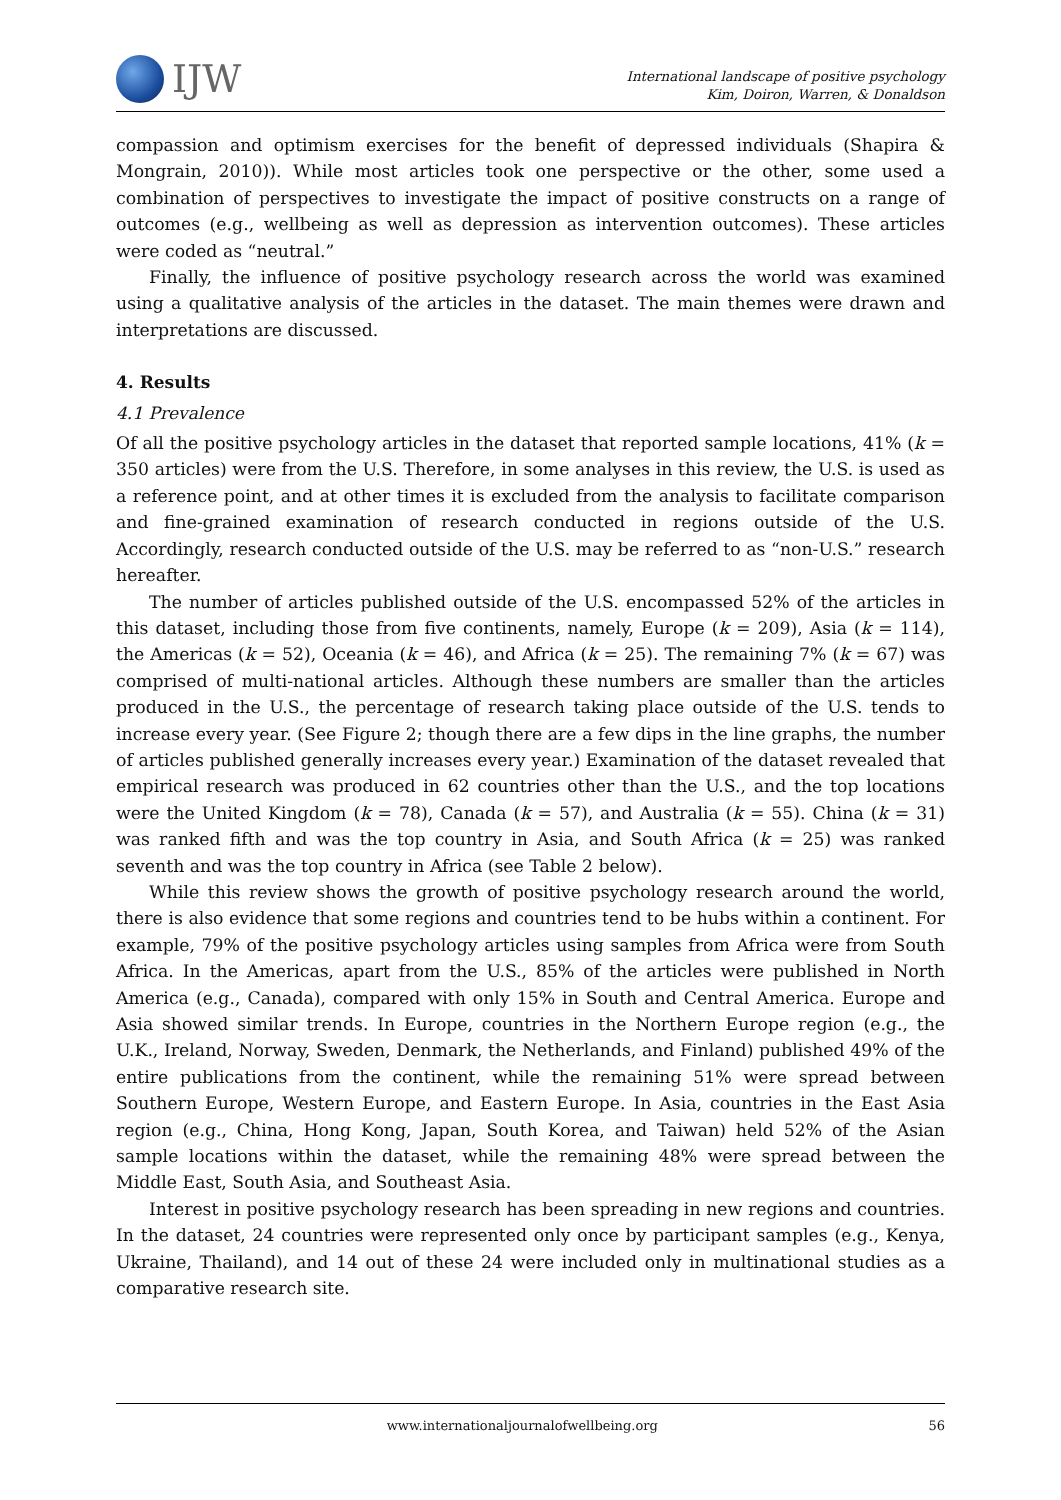IJW
International landscape of positive psychology
Kim, Doiron, Warren, & Donaldson
compassion and optimism exercises for the benefit of depressed individuals (Shapira & Mongrain, 2010)). While most articles took one perspective or the other, some used a combination of perspectives to investigate the impact of positive constructs on a range of outcomes (e.g., wellbeing as well as depression as intervention outcomes). These articles were coded as “neutral.”
Finally, the influence of positive psychology research across the world was examined using a qualitative analysis of the articles in the dataset. The main themes were drawn and interpretations are discussed.
4. Results
4.1 Prevalence
Of all the positive psychology articles in the dataset that reported sample locations, 41% (k = 350 articles) were from the U.S. Therefore, in some analyses in this review, the U.S. is used as a reference point, and at other times it is excluded from the analysis to facilitate comparison and fine-grained examination of research conducted in regions outside of the U.S. Accordingly, research conducted outside of the U.S. may be referred to as “non-U.S.” research hereafter.
The number of articles published outside of the U.S. encompassed 52% of the articles in this dataset, including those from five continents, namely, Europe (k = 209), Asia (k = 114), the Americas (k = 52), Oceania (k = 46), and Africa (k = 25). The remaining 7% (k = 67) was comprised of multi-national articles. Although these numbers are smaller than the articles produced in the U.S., the percentage of research taking place outside of the U.S. tends to increase every year. (See Figure 2; though there are a few dips in the line graphs, the number of articles published generally increases every year.) Examination of the dataset revealed that empirical research was produced in 62 countries other than the U.S., and the top locations were the United Kingdom (k = 78), Canada (k = 57), and Australia (k = 55). China (k = 31) was ranked fifth and was the top country in Asia, and South Africa (k = 25) was ranked seventh and was the top country in Africa (see Table 2 below).
While this review shows the growth of positive psychology research around the world, there is also evidence that some regions and countries tend to be hubs within a continent. For example, 79% of the positive psychology articles using samples from Africa were from South Africa. In the Americas, apart from the U.S., 85% of the articles were published in North America (e.g., Canada), compared with only 15% in South and Central America. Europe and Asia showed similar trends. In Europe, countries in the Northern Europe region (e.g., the U.K., Ireland, Norway, Sweden, Denmark, the Netherlands, and Finland) published 49% of the entire publications from the continent, while the remaining 51% were spread between Southern Europe, Western Europe, and Eastern Europe. In Asia, countries in the East Asia region (e.g., China, Hong Kong, Japan, South Korea, and Taiwan) held 52% of the Asian sample locations within the dataset, while the remaining 48% were spread between the Middle East, South Asia, and Southeast Asia.
Interest in positive psychology research has been spreading in new regions and countries. In the dataset, 24 countries were represented only once by participant samples (e.g., Kenya, Ukraine, Thailand), and 14 out of these 24 were included only in multinational studies as a comparative research site.
www.internationaljournalofwellbeing.org 56